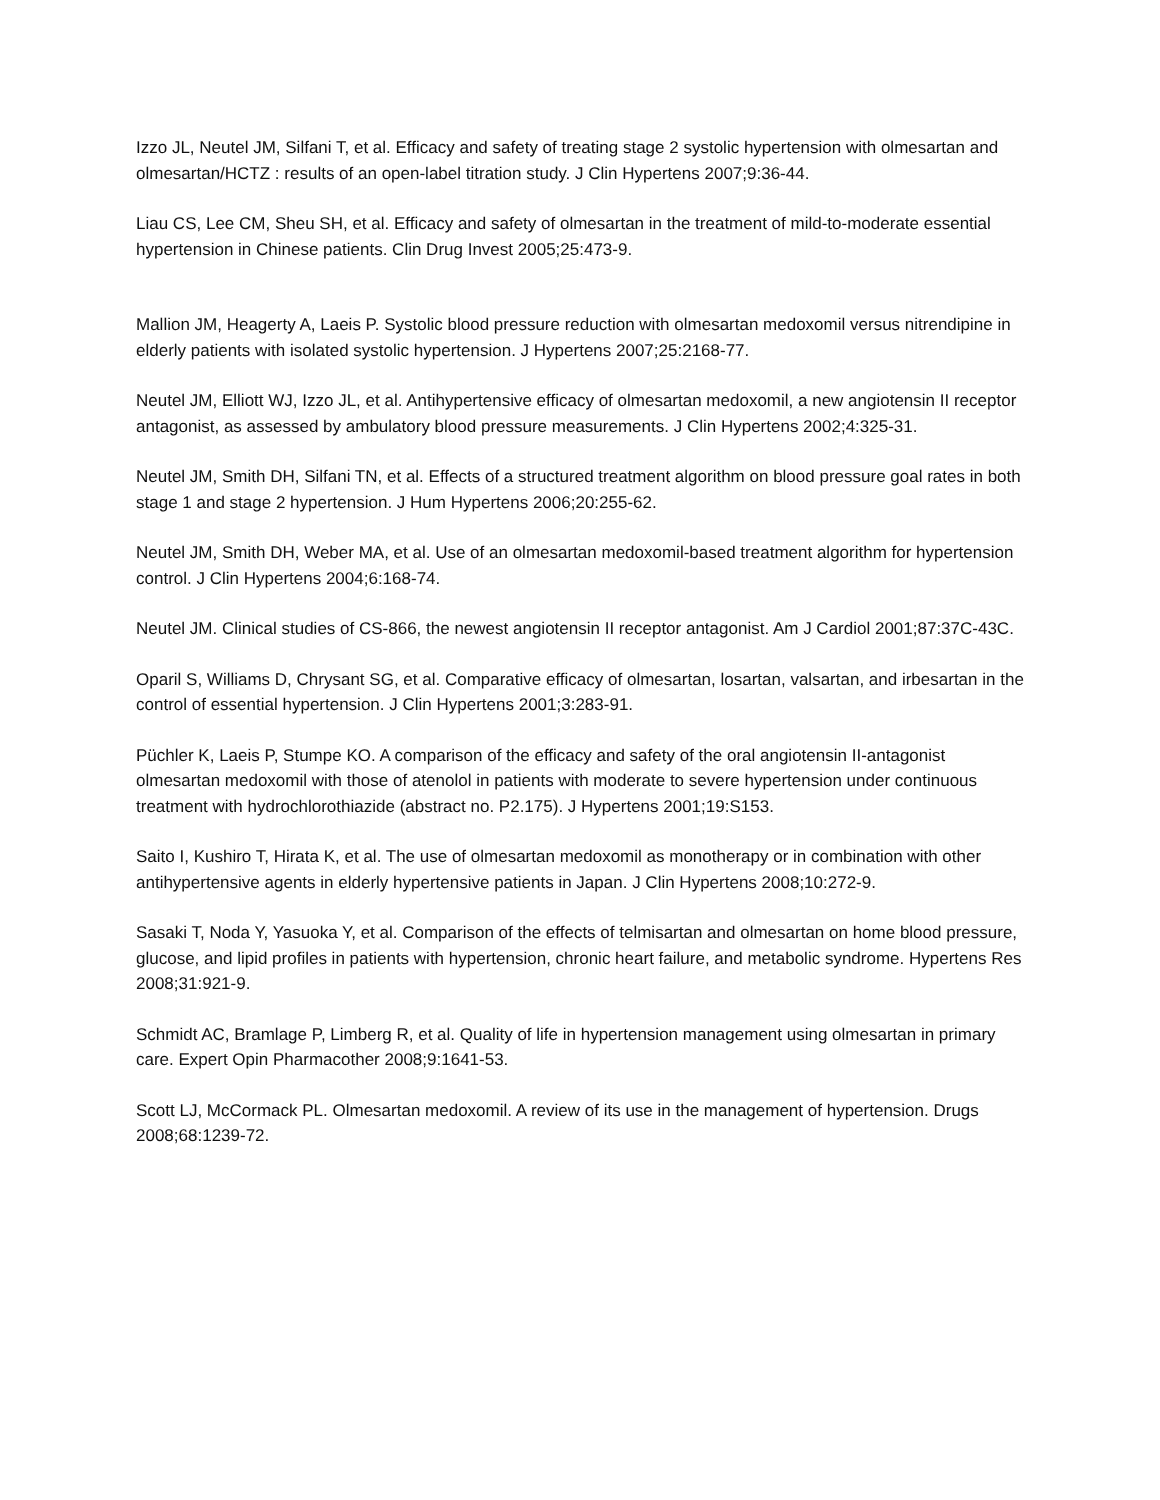Izzo JL, Neutel JM, Silfani T, et al. Efficacy and safety of treating stage 2 systolic hypertension with olmesartan and olmesartan/HCTZ : results of an open-label titration study. J Clin Hypertens 2007;9:36-44.
Liau CS, Lee CM, Sheu SH, et al. Efficacy and safety of olmesartan in the treatment of mild-to-moderate essential hypertension in Chinese patients. Clin Drug Invest 2005;25:473-9.
Mallion JM, Heagerty A, Laeis P. Systolic blood pressure reduction with olmesartan medoxomil versus nitrendipine in elderly patients with isolated systolic hypertension. J Hypertens 2007;25:2168-77.
Neutel JM, Elliott WJ, Izzo JL, et al. Antihypertensive efficacy of olmesartan medoxomil, a new angiotensin II receptor antagonist, as assessed by ambulatory blood pressure measurements. J Clin Hypertens 2002;4:325-31.
Neutel JM, Smith DH, Silfani TN, et al. Effects of a structured treatment algorithm on blood pressure goal rates in both stage 1 and stage 2 hypertension. J Hum Hypertens 2006;20:255-62.
Neutel JM, Smith DH, Weber MA, et al. Use of an olmesartan medoxomil-based treatment algorithm for hypertension control. J Clin Hypertens 2004;6:168-74.
Neutel JM. Clinical studies of CS-866, the newest angiotensin II receptor antagonist. Am J Cardiol 2001;87:37C-43C.
Oparil S, Williams D, Chrysant SG, et al. Comparative efficacy of olmesartan, losartan, valsartan, and irbesartan in the control of essential hypertension. J Clin Hypertens 2001;3:283-91.
Püchler K, Laeis P, Stumpe KO. A comparison of the efficacy and safety of the oral angiotensin II-antagonist olmesartan medoxomil with those of atenolol in patients with moderate to severe hypertension under continuous treatment with hydrochlorothiazide (abstract no. P2.175). J Hypertens 2001;19:S153.
Saito I, Kushiro T, Hirata K, et al. The use of olmesartan medoxomil as monotherapy or in combination with other antihypertensive agents in elderly hypertensive patients in Japan. J Clin Hypertens 2008;10:272-9.
Sasaki T, Noda Y, Yasuoka Y, et al. Comparison of the effects of telmisartan and olmesartan on home blood pressure, glucose, and lipid profiles in patients with hypertension, chronic heart failure, and metabolic syndrome. Hypertens Res 2008;31:921-9.
Schmidt AC, Bramlage P, Limberg R, et al. Quality of life in hypertension management using olmesartan in primary care. Expert Opin Pharmacother 2008;9:1641-53.
Scott LJ, McCormack PL. Olmesartan medoxomil. A review of its use in the management of hypertension. Drugs 2008;68:1239-72.